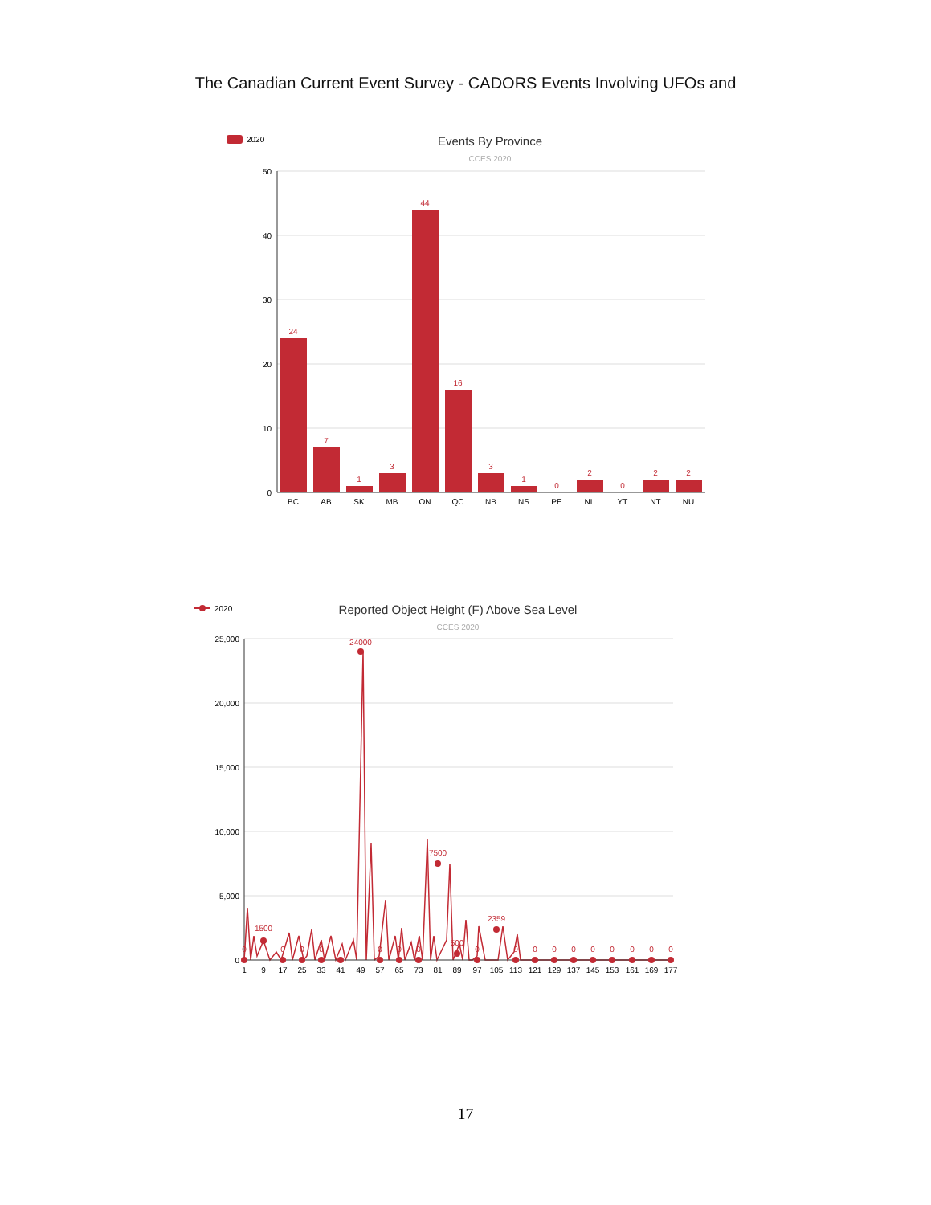The Canadian Current Event Survey - CADORS Events Involving UFOs and
2020
Events By Province
CCES 2020
50
40
30
20
10
0
24
7
1
3
44
16
3
1
0
2
0
2
2
BC
AB
SK
MB
ON
QC
NB
NS
PE
NL
YT
NT
NU
2020
Reported Object Height (F) Above Sea Level
CCES 2020
25,000
20,000
15,000
10,000
5,000
0
0
1500
0
0
0
24000
0
0
0
7500
500
0
2359
0
0
0
0
0
0
0
0
0
1
9
17
25
33
41
49
57
65
73
81
89
97
105
113
121
129
137
145
153
161
169
177
17